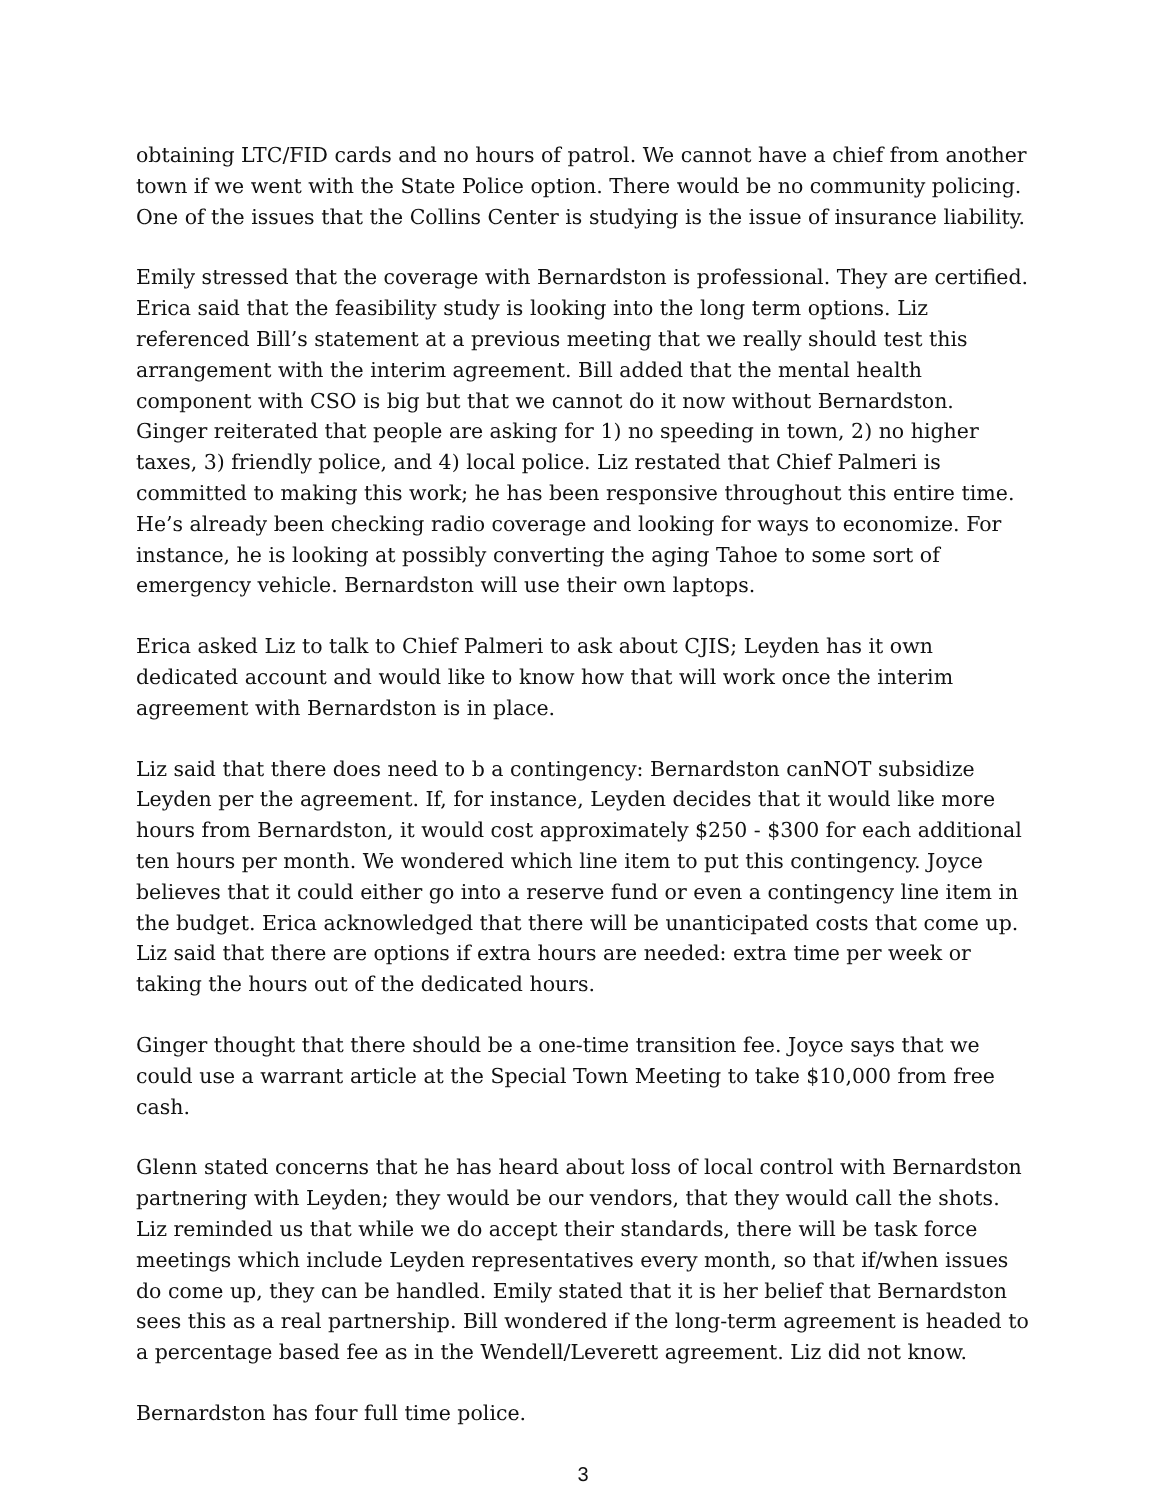obtaining LTC/FID cards and no hours of patrol. We cannot have a chief from another town if we went with the State Police option. There would be no community policing. One of the issues that the Collins Center is studying is the issue of insurance liability.
Emily stressed that the coverage with Bernardston is professional. They are certified. Erica said that the feasibility study is looking into the long term options. Liz referenced Bill’s statement at a previous meeting that we really should test this arrangement with the interim agreement. Bill added that the mental health component with CSO is big but that we cannot do it now without Bernardston. Ginger reiterated that people are asking for 1) no speeding in town, 2) no higher taxes, 3) friendly police, and 4) local police. Liz restated that Chief Palmeri is committed to making this work; he has been responsive throughout this entire time. He’s already been checking radio coverage and looking for ways to economize. For instance, he is looking at possibly converting the aging Tahoe to some sort of emergency vehicle. Bernardston will use their own laptops.
Erica asked Liz to talk to Chief Palmeri to ask about CJIS; Leyden has it own dedicated account and would like to know how that will work once the interim agreement with Bernardston is in place.
Liz said that there does need to b a contingency: Bernardston canNOT subsidize Leyden per the agreement. If, for instance, Leyden decides that it would like more hours from Bernardston, it would cost approximately $250 - $300 for each additional ten hours per month. We wondered which line item to put this contingency. Joyce believes that it could either go into a reserve fund or even a contingency line item in the budget. Erica acknowledged that there will be unanticipated costs that come up. Liz said that there are options if extra hours are needed: extra time per week or taking the hours out of the dedicated hours.
Ginger thought that there should be a one-time transition fee. Joyce says that we could use a warrant article at the Special Town Meeting to take $10,000 from free cash.
Glenn stated concerns that he has heard about loss of local control with Bernardston partnering with Leyden; they would be our vendors, that they would call the shots. Liz reminded us that while we do accept their standards, there will be task force meetings which include Leyden representatives every month, so that if/when issues do come up, they can be handled. Emily stated that it is her belief that Bernardston sees this as a real partnership. Bill wondered if the long-term agreement is headed to a percentage based fee as in the Wendell/Leverett agreement. Liz did not know.
Bernardston has four full time police.
3